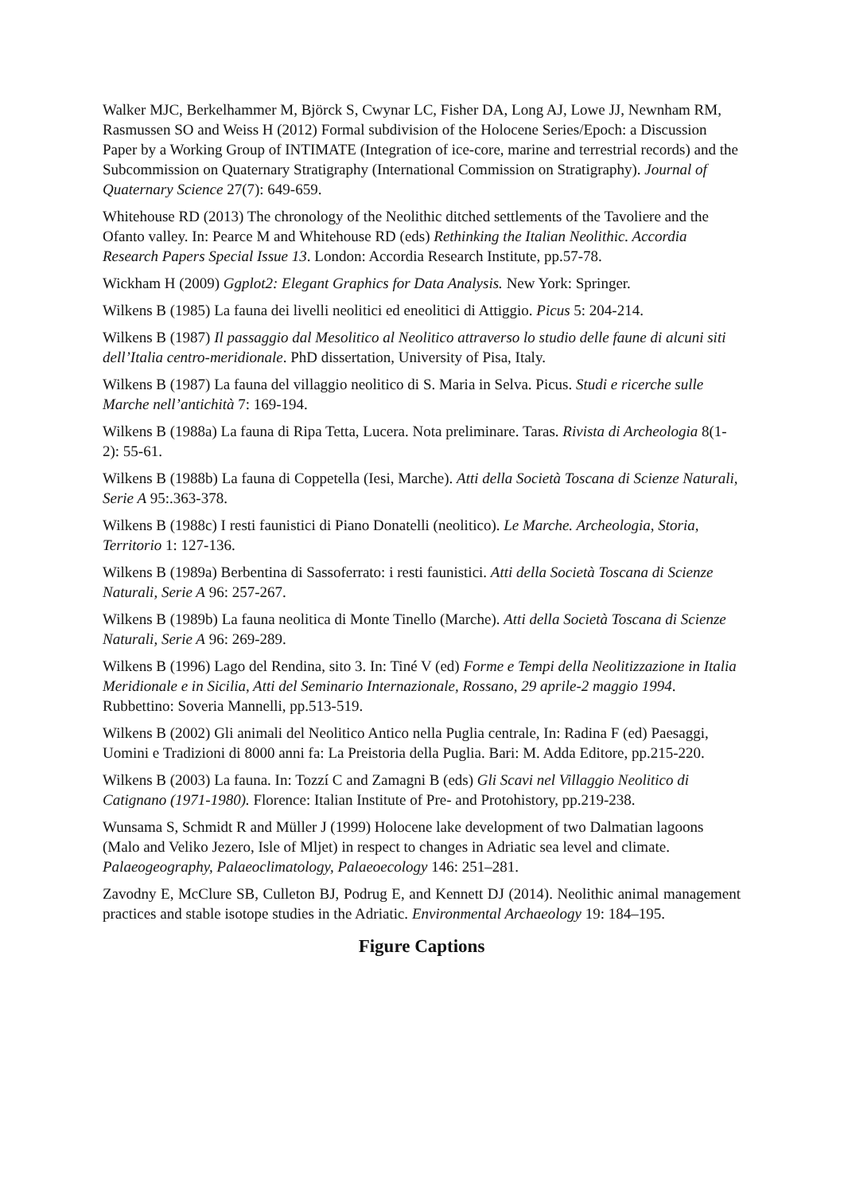Walker MJC, Berkelhammer M, Björck S, Cwynar LC, Fisher DA, Long AJ, Lowe JJ, Newnham RM, Rasmussen SO and Weiss H (2012) Formal subdivision of the Holocene Series/Epoch: a Discussion Paper by a Working Group of INTIMATE (Integration of ice-core, marine and terrestrial records) and the Subcommission on Quaternary Stratigraphy (International Commission on Stratigraphy). Journal of Quaternary Science 27(7): 649-659.
Whitehouse RD (2013) The chronology of the Neolithic ditched settlements of the Tavoliere and the Ofanto valley. In: Pearce M and Whitehouse RD (eds) Rethinking the Italian Neolithic. Accordia Research Papers Special Issue 13. London: Accordia Research Institute, pp.57-78.
Wickham H (2009) Ggplot2: Elegant Graphics for Data Analysis. New York: Springer.
Wilkens B (1985) La fauna dei livelli neolitici ed eneolitici di Attiggio. Picus 5: 204-214.
Wilkens B (1987) Il passaggio dal Mesolitico al Neolitico attraverso lo studio delle faune di alcuni siti dell’Italia centro-meridionale. PhD dissertation, University of Pisa, Italy.
Wilkens B (1987) La fauna del villaggio neolitico di S. Maria in Selva. Picus. Studi e ricerche sulle Marche nell’antichità 7: 169-194.
Wilkens B (1988a) La fauna di Ripa Tetta, Lucera. Nota preliminare. Taras. Rivista di Archeologia 8(1-2): 55-61.
Wilkens B (1988b) La fauna di Coppetella (Iesi, Marche). Atti della Società Toscana di Scienze Naturali, Serie A 95:.363-378.
Wilkens B (1988c) I resti faunistici di Piano Donatelli (neolitico). Le Marche. Archeologia, Storia, Territorio 1: 127-136.
Wilkens B (1989a) Berbentina di Sassoferrato: i resti faunistici. Atti della Società Toscana di Scienze Naturali, Serie A 96: 257-267.
Wilkens B (1989b) La fauna neolitica di Monte Tinello (Marche). Atti della Società Toscana di Scienze Naturali, Serie A 96: 269-289.
Wilkens B (1996) Lago del Rendina, sito 3. In: Tiné V (ed) Forme e Tempi della Neolitizzazione in Italia Meridionale e in Sicilia, Atti del Seminario Internazionale, Rossano, 29 aprile-2 maggio 1994. Rubbettino: Soveria Mannelli, pp.513-519.
Wilkens B (2002) Gli animali del Neolitico Antico nella Puglia centrale, In: Radina F (ed) Paesaggi, Uomini e Tradizioni di 8000 anni fa: La Preistoria della Puglia. Bari: M. Adda Editore, pp.215-220.
Wilkens B (2003) La fauna. In: Tozzí C and Zamagni B (eds) Gli Scavi nel Villaggio Neolitico di Catignano (1971-1980). Florence: Italian Institute of Pre- and Protohistory, pp.219-238.
Wunsama S, Schmidt R and Müller J (1999) Holocene lake development of two Dalmatian lagoons (Malo and Veliko Jezero, Isle of Mljet) in respect to changes in Adriatic sea level and climate. Palaeogeography, Palaeoclimatology, Palaeoecology 146: 251–281.
Zavodny E, McClure SB, Culleton BJ, Podrug E, and Kennett DJ (2014). Neolithic animal management practices and stable isotope studies in the Adriatic. Environmental Archaeology 19: 184–195.
Figure Captions